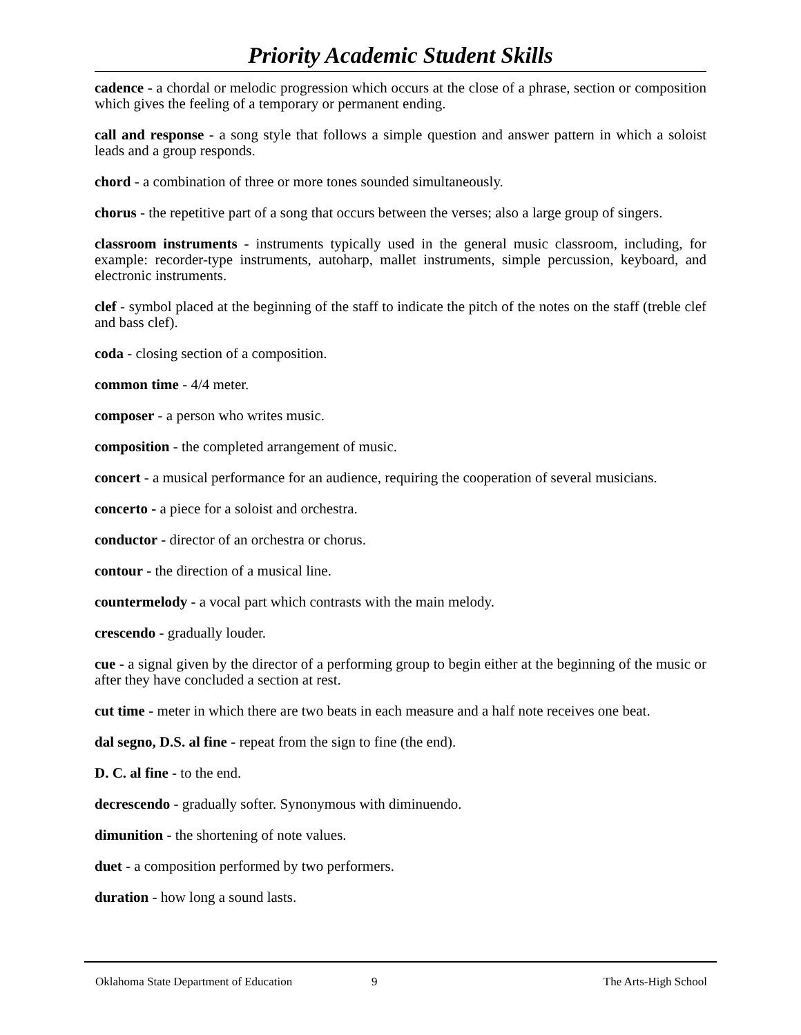Priority Academic Student Skills
cadence - a chordal or melodic progression which occurs at the close of a phrase, section or composition which gives the feeling of a temporary or permanent ending.
call and response - a song style that follows a simple question and answer pattern in which a soloist leads and a group responds.
chord - a combination of three or more tones sounded simultaneously.
chorus - the repetitive part of a song that occurs between the verses; also a large group of singers.
classroom instruments - instruments typically used in the general music classroom, including, for example: recorder-type instruments, autoharp, mallet instruments, simple percussion, keyboard, and electronic instruments.
clef - symbol placed at the beginning of the staff to indicate the pitch of the notes on the staff (treble clef and bass clef).
coda - closing section of a composition.
common time - 4/4 meter.
composer - a person who writes music.
composition - the completed arrangement of music.
concert - a musical performance for an audience, requiring the cooperation of several musicians.
concerto - a piece for a soloist and orchestra.
conductor - director of an orchestra or chorus.
contour - the direction of a musical line.
countermelody - a vocal part which contrasts with the main melody.
crescendo - gradually louder.
cue - a signal given by the director of a performing group to begin either at the beginning of the music or after they have concluded a section at rest.
cut time - meter in which there are two beats in each measure and a half note receives one beat.
dal segno, D.S. al fine - repeat from the sign to fine (the end).
D. C. al fine - to the end.
decrescendo - gradually softer. Synonymous with diminuendo.
dimunition - the shortening of note values.
duet - a composition performed by two performers.
duration - how long a sound lasts.
Oklahoma State Department of Education 9 The Arts-High School